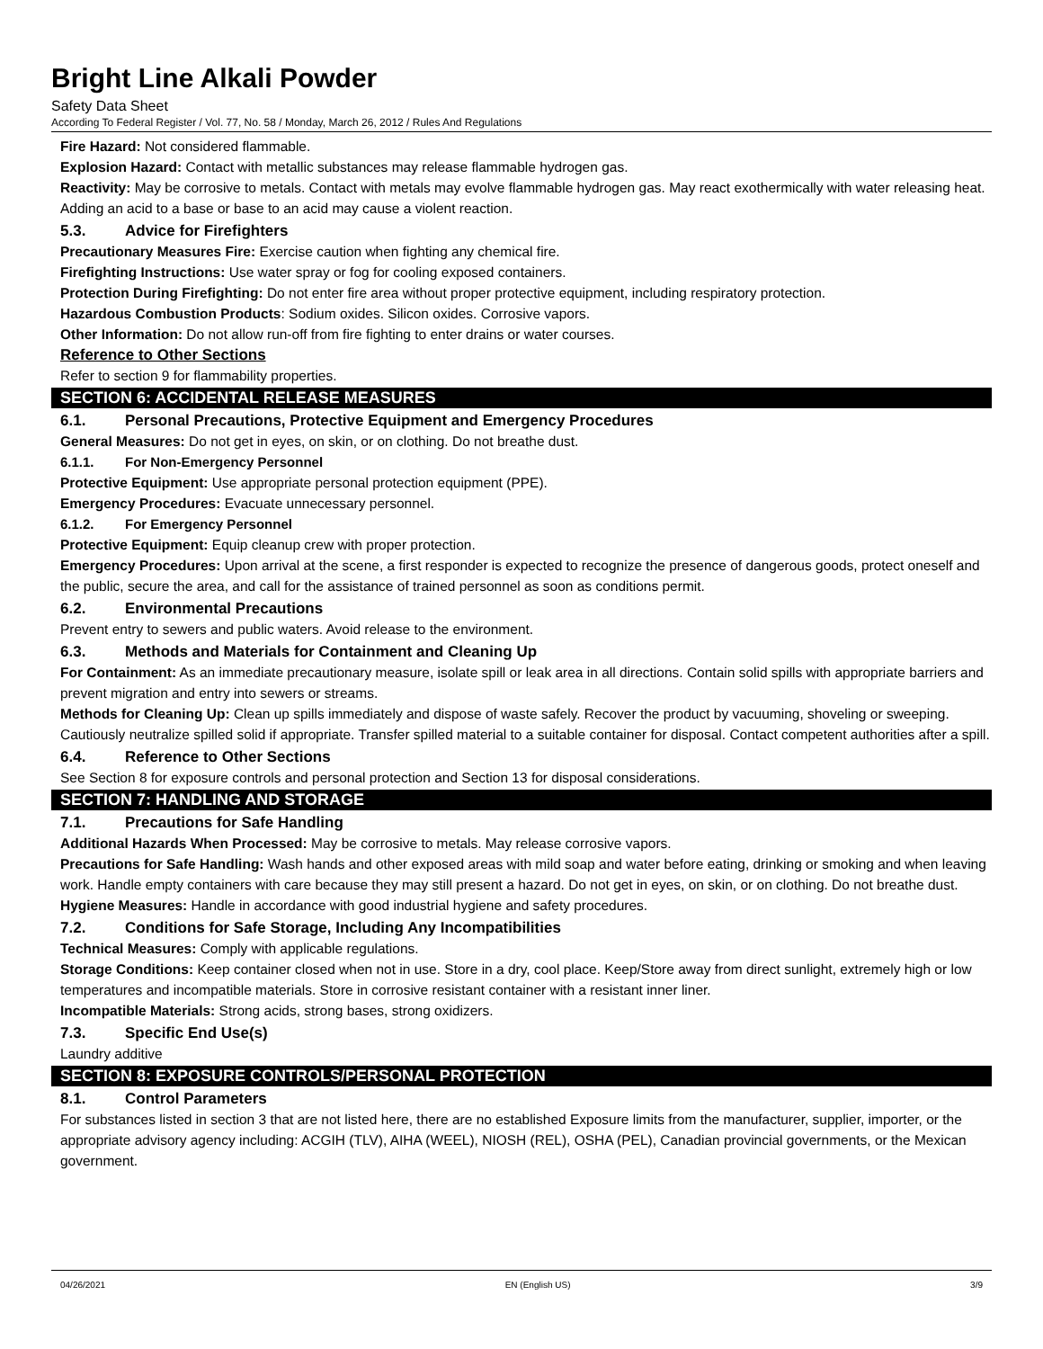Bright Line Alkali Powder
Safety Data Sheet
According To Federal Register / Vol. 77, No. 58 / Monday, March 26, 2012 / Rules And Regulations
Fire Hazard: Not considered flammable.
Explosion Hazard: Contact with metallic substances may release flammable hydrogen gas.
Reactivity: May be corrosive to metals. Contact with metals may evolve flammable hydrogen gas. May react exothermically with water releasing heat. Adding an acid to a base or base to an acid may cause a violent reaction.
5.3. Advice for Firefighters
Precautionary Measures Fire: Exercise caution when fighting any chemical fire.
Firefighting Instructions: Use water spray or fog for cooling exposed containers.
Protection During Firefighting: Do not enter fire area without proper protective equipment, including respiratory protection.
Hazardous Combustion Products: Sodium oxides. Silicon oxides. Corrosive vapors.
Other Information: Do not allow run-off from fire fighting to enter drains or water courses.
Reference to Other Sections
Refer to section 9 for flammability properties.
SECTION 6: ACCIDENTAL RELEASE MEASURES
6.1. Personal Precautions, Protective Equipment and Emergency Procedures
General Measures: Do not get in eyes, on skin, or on clothing. Do not breathe dust.
6.1.1. For Non-Emergency Personnel
Protective Equipment: Use appropriate personal protection equipment (PPE).
Emergency Procedures: Evacuate unnecessary personnel.
6.1.2. For Emergency Personnel
Protective Equipment: Equip cleanup crew with proper protection.
Emergency Procedures: Upon arrival at the scene, a first responder is expected to recognize the presence of dangerous goods, protect oneself and the public, secure the area, and call for the assistance of trained personnel as soon as conditions permit.
6.2. Environmental Precautions
Prevent entry to sewers and public waters. Avoid release to the environment.
6.3. Methods and Materials for Containment and Cleaning Up
For Containment: As an immediate precautionary measure, isolate spill or leak area in all directions. Contain solid spills with appropriate barriers and prevent migration and entry into sewers or streams.
Methods for Cleaning Up: Clean up spills immediately and dispose of waste safely. Recover the product by vacuuming, shoveling or sweeping. Cautiously neutralize spilled solid if appropriate. Transfer spilled material to a suitable container for disposal. Contact competent authorities after a spill.
6.4. Reference to Other Sections
See Section 8 for exposure controls and personal protection and Section 13 for disposal considerations.
SECTION 7: HANDLING AND STORAGE
7.1. Precautions for Safe Handling
Additional Hazards When Processed: May be corrosive to metals. May release corrosive vapors.
Precautions for Safe Handling: Wash hands and other exposed areas with mild soap and water before eating, drinking or smoking and when leaving work. Handle empty containers with care because they may still present a hazard. Do not get in eyes, on skin, or on clothing. Do not breathe dust.
Hygiene Measures: Handle in accordance with good industrial hygiene and safety procedures.
7.2. Conditions for Safe Storage, Including Any Incompatibilities
Technical Measures: Comply with applicable regulations.
Storage Conditions: Keep container closed when not in use. Store in a dry, cool place. Keep/Store away from direct sunlight, extremely high or low temperatures and incompatible materials. Store in corrosive resistant container with a resistant inner liner.
Incompatible Materials: Strong acids, strong bases, strong oxidizers.
7.3. Specific End Use(s)
Laundry additive
SECTION 8: EXPOSURE CONTROLS/PERSONAL PROTECTION
8.1. Control Parameters
For substances listed in section 3 that are not listed here, there are no established Exposure limits from the manufacturer, supplier, importer, or the appropriate advisory agency including: ACGIH (TLV), AIHA (WEEL), NIOSH (REL), OSHA (PEL), Canadian provincial governments, or the Mexican government.
04/26/2021 EN (English US) 3/9